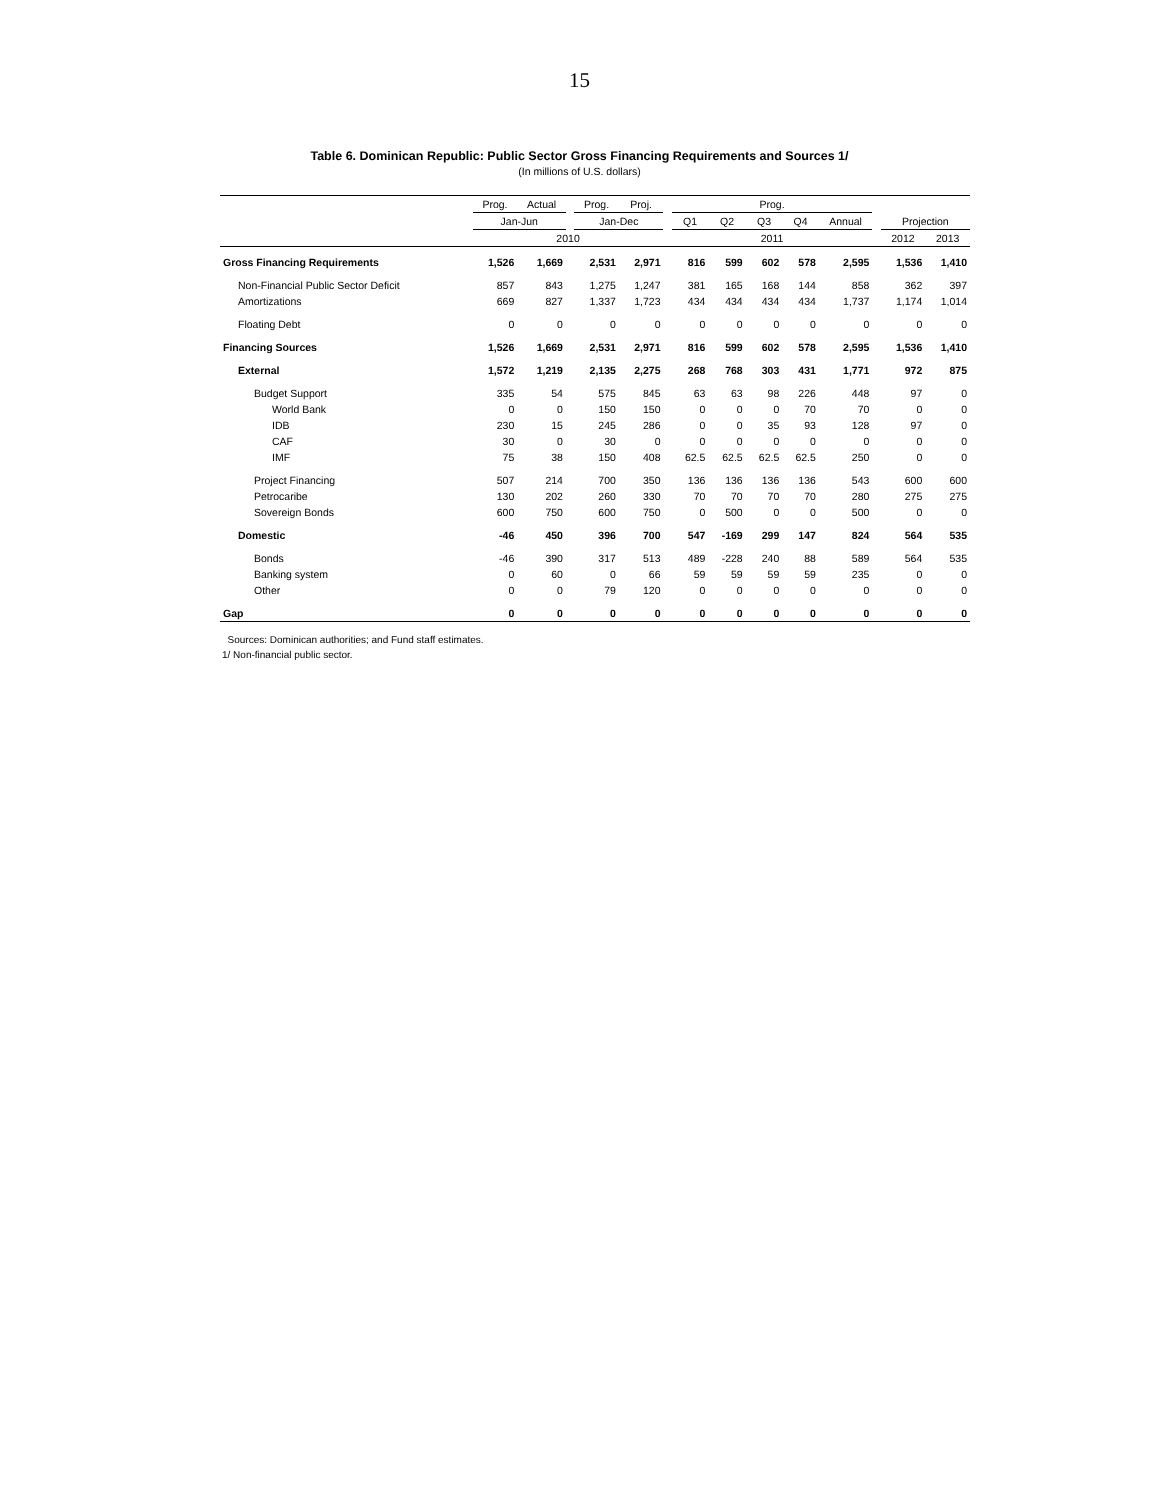15
Table 6. Dominican Republic: Public Sector Gross Financing Requirements and Sources 1/
(In millions of U.S. dollars)
| | Prog. | Actual | | Prog. | Proj. | | Prog. | | | | | | | |
| | Jan-Jun | | | Jan-Dec | | | Q1 | Q2 | Q3 | Q4 | Annual | | Projection | |
| | 2010 | | | | | | 2011 | | | | | | 2012 | 2013 |
| Gross Financing Requirements | 1,526 | 1,669 | | 2,531 | 2,971 | | 816 | 599 | 602 | 578 | 2,595 | | 1,536 | 1,410 |
| Non-Financial Public Sector Deficit | 857 | 843 | | 1,275 | 1,247 | | 381 | 165 | 168 | 144 | 858 | | 362 | 397 |
| Amortizations | 669 | 827 | | 1,337 | 1,723 | | 434 | 434 | 434 | 434 | 1,737 | | 1,174 | 1,014 |
| Floating Debt | 0 | 0 | | 0 | 0 | | 0 | 0 | 0 | 0 | 0 | | 0 | 0 |
| Financing Sources | 1,526 | 1,669 | | 2,531 | 2,971 | | 816 | 599 | 602 | 578 | 2,595 | | 1,536 | 1,410 |
| External | 1,572 | 1,219 | | 2,135 | 2,275 | | 268 | 768 | 303 | 431 | 1,771 | | 972 | 875 |
| Budget Support | 335 | 54 | | 575 | 845 | | 63 | 63 | 98 | 226 | 448 | | 97 | 0 |
| World Bank | 0 | 0 | | 150 | 150 | | 0 | 0 | 0 | 70 | 70 | | 0 | 0 |
| IDB | 230 | 15 | | 245 | 286 | | 0 | 0 | 35 | 93 | 128 | | 97 | 0 |
| CAF | 30 | 0 | | 30 | 0 | | 0 | 0 | 0 | 0 | 0 | | 0 | 0 |
| IMF | 75 | 38 | | 150 | 408 | | 62.5 | 62.5 | 62.5 | 62.5 | 250 | | 0 | 0 |
| Project Financing | 507 | 214 | | 700 | 350 | | 136 | 136 | 136 | 136 | 543 | | 600 | 600 |
| Petrocaribe | 130 | 202 | | 260 | 330 | | 70 | 70 | 70 | 70 | 280 | | 275 | 275 |
| Sovereign Bonds | 600 | 750 | | 600 | 750 | | 0 | 500 | 0 | 0 | 500 | | 0 | 0 |
| Domestic | -46 | 450 | | 396 | 700 | | 547 | -169 | 299 | 147 | 824 | | 564 | 535 |
| Bonds | -46 | 390 | | 317 | 513 | | 489 | -228 | 240 | 88 | 589 | | 564 | 535 |
| Banking system | 0 | 60 | | 0 | 66 | | 59 | 59 | 59 | 59 | 235 | | 0 | 0 |
| Other | 0 | 0 | | 79 | 120 | | 0 | 0 | 0 | 0 | 0 | | 0 | 0 |
| Gap | 0 | 0 | | 0 | 0 | | 0 | 0 | 0 | 0 | 0 | | 0 | 0 |
Sources: Dominican authorities; and Fund staff estimates.
1/ Non-financial public sector.